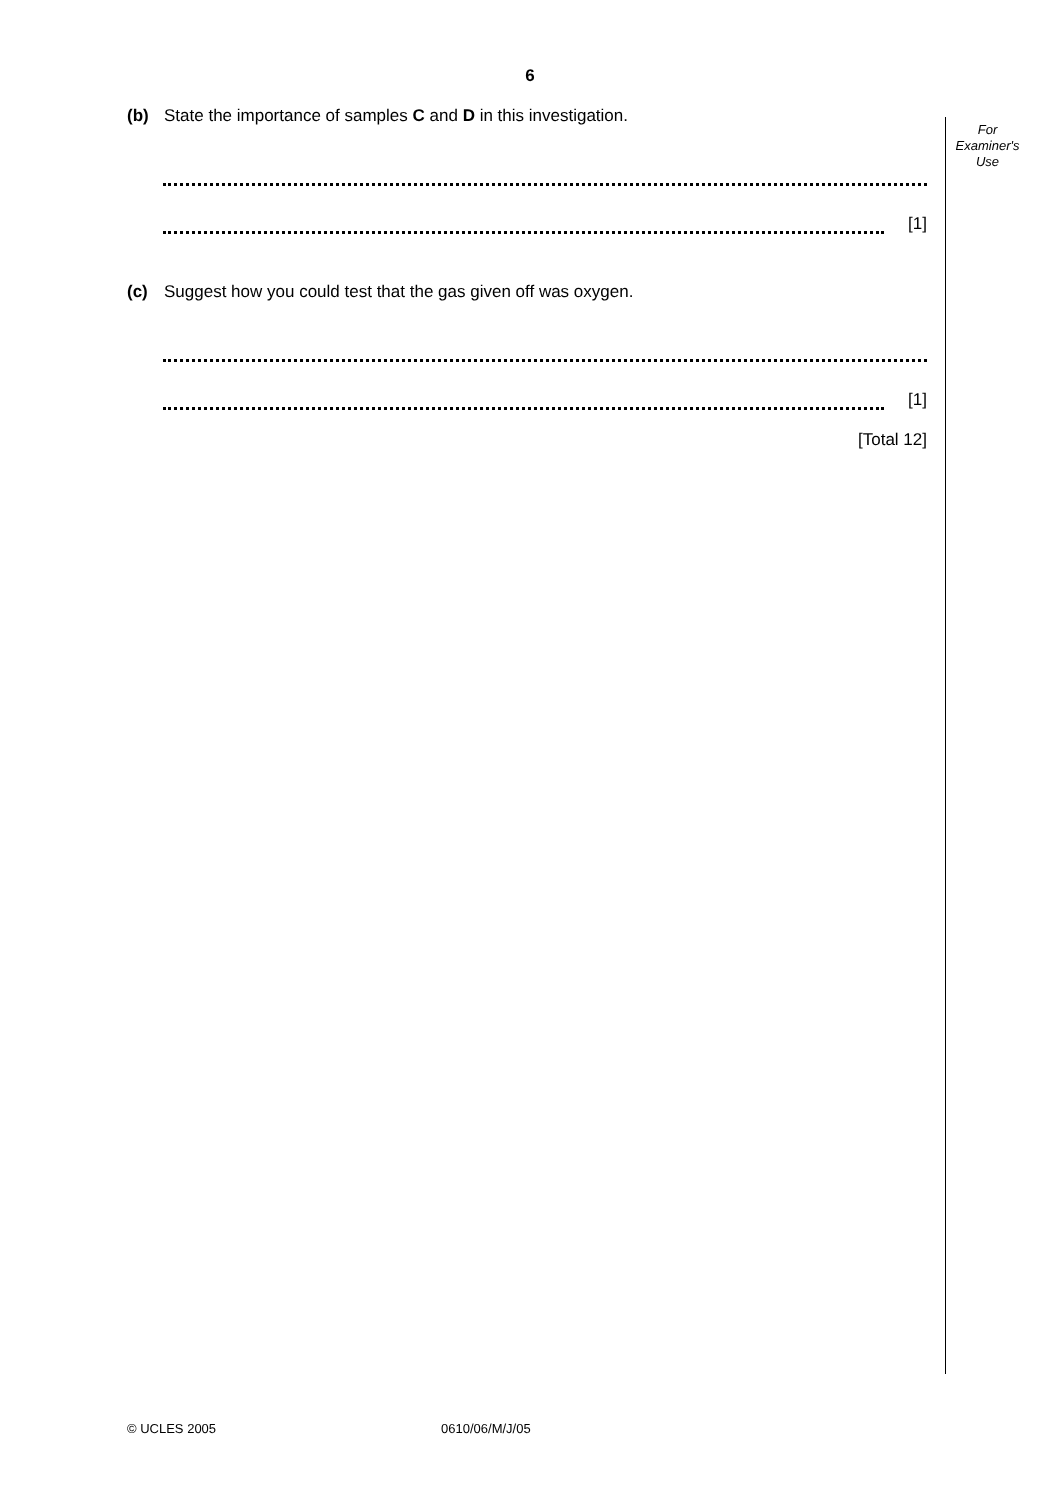6
For
Examiner's
Use
(b) State the importance of samples C and D in this investigation.
[1]
(c) Suggest how you could test that the gas given off was oxygen.
[1]
[Total 12]
© UCLES 2005 0610/06/M/J/05